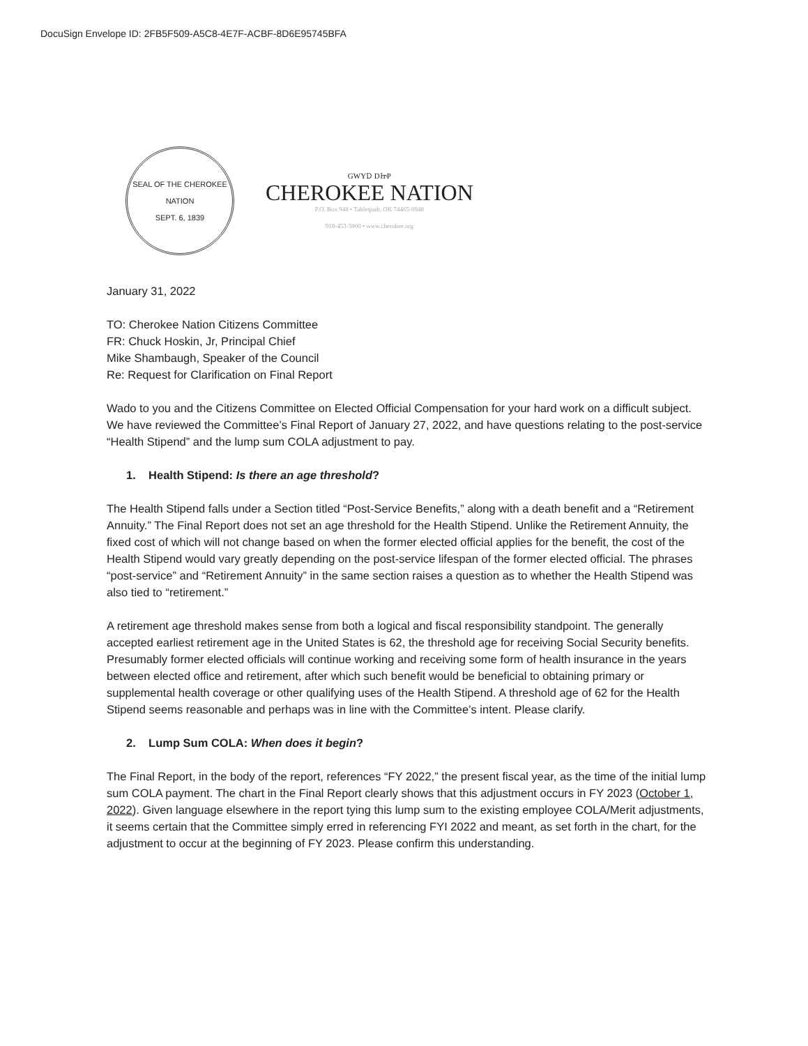DocuSign Envelope ID: 2FB5F509-A5C8-4E7F-ACBF-8D6E95745BFA
SEAL OF THE CHEROKEE NATION
SEPT. 6, 1839
GWYᎠ DᏥP
CHEROKEE NATION
P.O. Box 948 • Tahlequah, OK 74465-0948
918-453-5000 • www.cherokee.org
January 31, 2022
TO: Cherokee Nation Citizens Committee
FR: Chuck Hoskin, Jr, Principal Chief
Mike Shambaugh, Speaker of the Council
Re: Request for Clarification on Final Report
Wado to you and the Citizens Committee on Elected Official Compensation for your hard work on a difficult subject. We have reviewed the Committee’s Final Report of January 27, 2022, and have questions relating to the post-service “Health Stipend” and the lump sum COLA adjustment to pay.
1. Health Stipend: Is there an age threshold?
The Health Stipend falls under a Section titled “Post-Service Benefits,” along with a death benefit and a “Retirement Annuity.” The Final Report does not set an age threshold for the Health Stipend. Unlike the Retirement Annuity, the fixed cost of which will not change based on when the former elected official applies for the benefit, the cost of the Health Stipend would vary greatly depending on the post-service lifespan of the former elected official. The phrases “post-service” and “Retirement Annuity” in the same section raises a question as to whether the Health Stipend was also tied to “retirement.”
A retirement age threshold makes sense from both a logical and fiscal responsibility standpoint. The generally accepted earliest retirement age in the United States is 62, the threshold age for receiving Social Security benefits. Presumably former elected officials will continue working and receiving some form of health insurance in the years between elected office and retirement, after which such benefit would be beneficial to obtaining primary or supplemental health coverage or other qualifying uses of the Health Stipend. A threshold age of 62 for the Health Stipend seems reasonable and perhaps was in line with the Committee’s intent. Please clarify.
2. Lump Sum COLA: When does it begin?
The Final Report, in the body of the report, references “FY 2022,” the present fiscal year, as the time of the initial lump sum COLA payment. The chart in the Final Report clearly shows that this adjustment occurs in FY 2023 (October 1, 2022). Given language elsewhere in the report tying this lump sum to the existing employee COLA/Merit adjustments, it seems certain that the Committee simply erred in referencing FYI 2022 and meant, as set forth in the chart, for the adjustment to occur at the beginning of FY 2023. Please confirm this understanding.